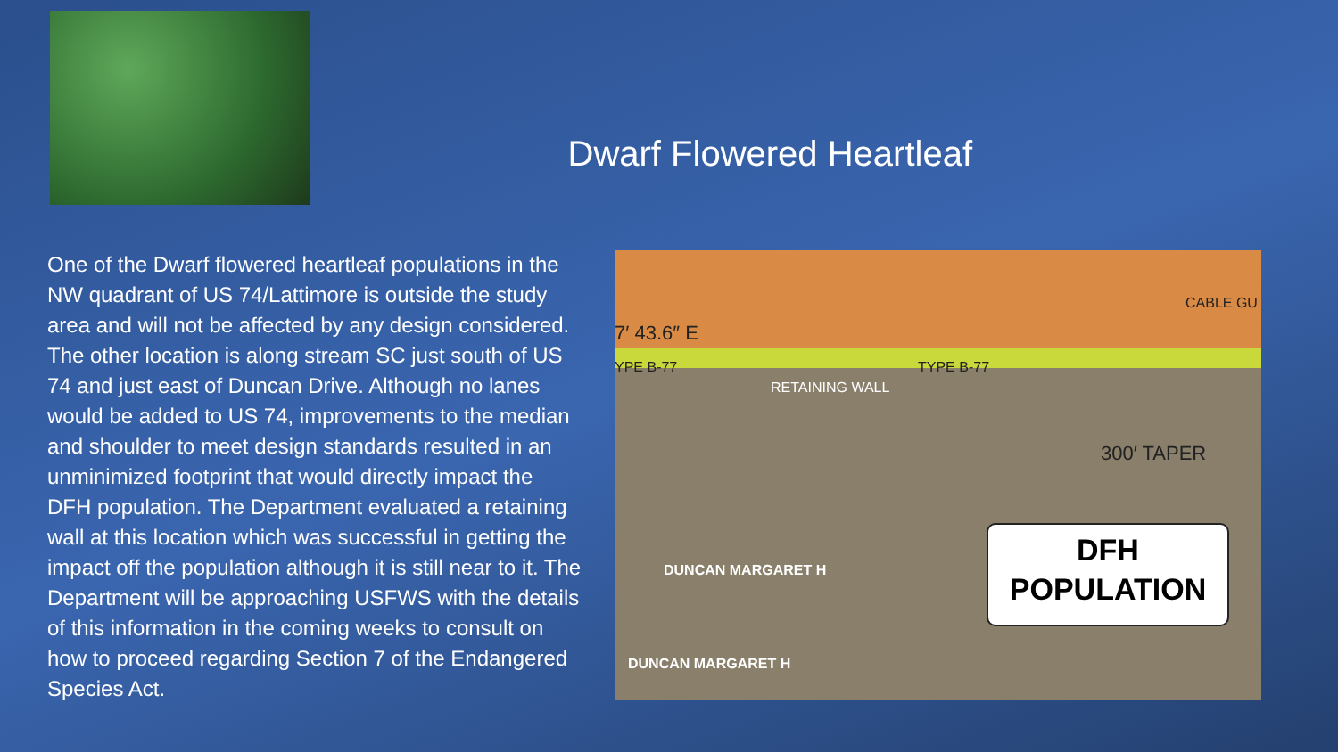Dwarf Flowered Heartleaf
One of the Dwarf flowered heartleaf populations in the NW quadrant of US 74/Lattimore is outside the study area and will not be affected by any design considered. The other location is along stream SC just south of US 74 and just east of Duncan Drive. Although no lanes would be added to US 74, improvements to the median and shoulder to meet design standards resulted in an unminimized footprint that would directly impact the DFH population. The Department evaluated a retaining wall at this location which was successful in getting the impact off the population although it is still near to it. The Department will be approaching USFWS with the details of this information in the coming weeks to consult on how to proceed regarding Section 7 of the Endangered Species Act.
CABLE GU
7′ 43.6″ E
YPE B-77 TYPE B-77
RETAINING WALL
300′ TAPER
DUNCAN MARGARET H
DUNCAN MARGARET H
DFH
POPULATION